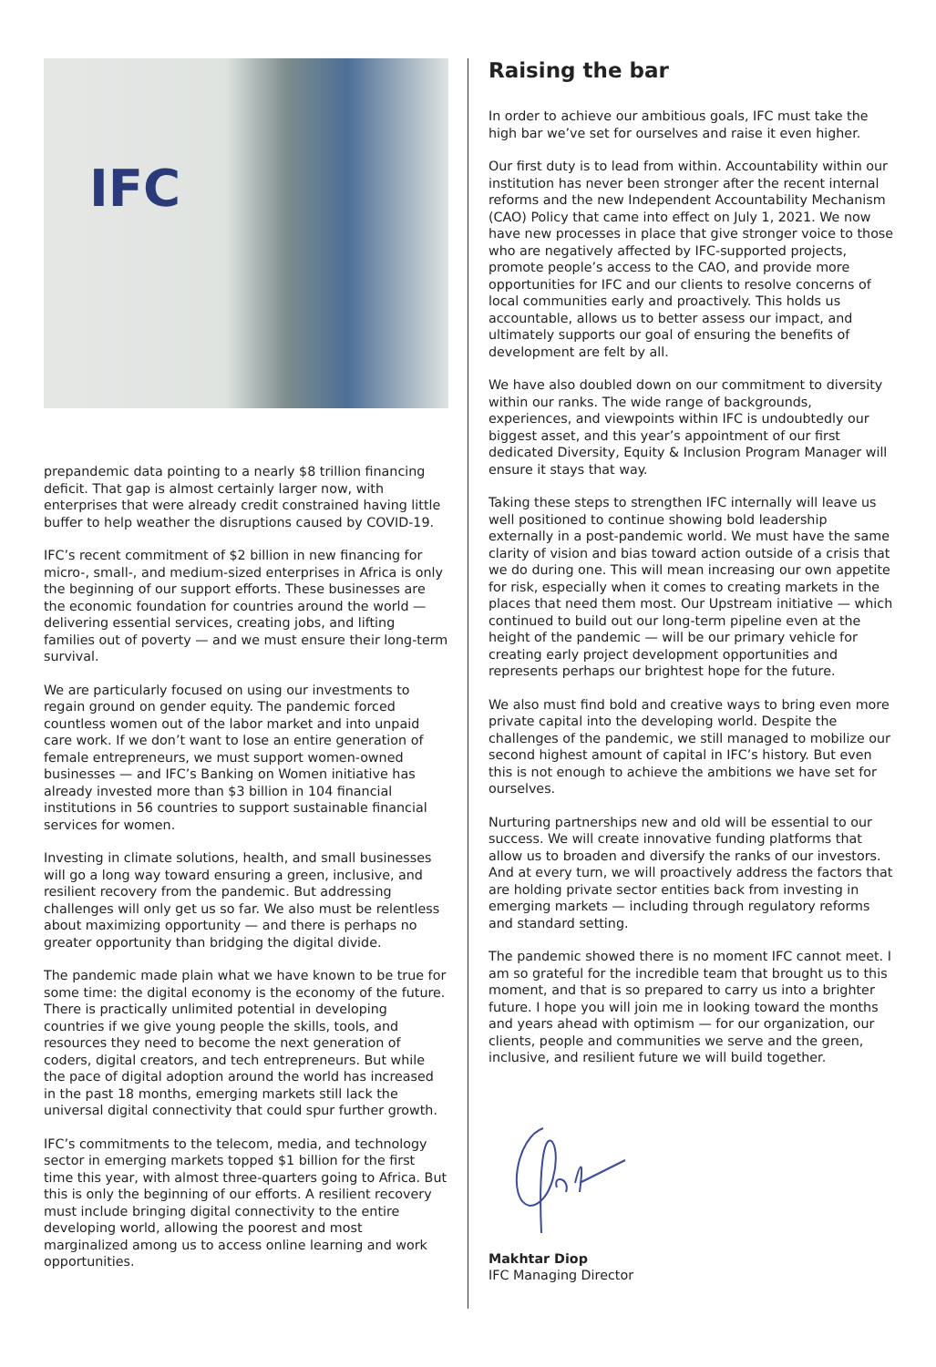IFC
prepandemic data pointing to a nearly $8 trillion financing deficit. That gap is almost certainly larger now, with enterprises that were already credit constrained having little buffer to help weather the disruptions caused by COVID-19.
IFC’s recent commitment of $2 billion in new financing for micro-, small-, and medium-sized enterprises in Africa is only the beginning of our support efforts. These businesses are the economic foundation for countries around the world — delivering essential services, creating jobs, and lifting families out of poverty — and we must ensure their long-term survival.
We are particularly focused on using our investments to regain ground on gender equity. The pandemic forced countless women out of the labor market and into unpaid care work. If we don’t want to lose an entire generation of female entrepreneurs, we must support women-owned businesses — and IFC’s Banking on Women initiative has already invested more than $3 billion in 104 financial institutions in 56 countries to support sustainable financial services for women.
Investing in climate solutions, health, and small businesses will go a long way toward ensuring a green, inclusive, and resilient recovery from the pandemic. But addressing challenges will only get us so far. We also must be relentless about maximizing opportunity — and there is perhaps no greater opportunity than bridging the digital divide.
The pandemic made plain what we have known to be true for some time: the digital economy is the economy of the future. There is practically unlimited potential in developing countries if we give young people the skills, tools, and resources they need to become the next generation of coders, digital creators, and tech entrepreneurs. But while the pace of digital adoption around the world has increased in the past 18 months, emerging markets still lack the universal digital connectivity that could spur further growth.
IFC’s commitments to the telecom, media, and technology sector in emerging markets topped $1 billion for the first time this year, with almost three-quarters going to Africa. But this is only the beginning of our efforts. A resilient recovery must include bringing digital connectivity to the entire developing world, allowing the poorest and most marginalized among us to access online learning and work opportunities.
Raising the bar
In order to achieve our ambitious goals, IFC must take the high bar we’ve set for ourselves and raise it even higher.
Our first duty is to lead from within. Accountability within our institution has never been stronger after the recent internal reforms and the new Independent Accountability Mechanism (CAO) Policy that came into effect on July 1, 2021. We now have new processes in place that give stronger voice to those who are negatively affected by IFC-supported projects, promote people’s access to the CAO, and provide more opportunities for IFC and our clients to resolve concerns of local communities early and proactively. This holds us accountable, allows us to better assess our impact, and ultimately supports our goal of ensuring the benefits of development are felt by all.
We have also doubled down on our commitment to diversity within our ranks. The wide range of backgrounds, experiences, and viewpoints within IFC is undoubtedly our biggest asset, and this year’s appointment of our first dedicated Diversity, Equity & Inclusion Program Manager will ensure it stays that way.
Taking these steps to strengthen IFC internally will leave us well positioned to continue showing bold leadership externally in a post-pandemic world. We must have the same clarity of vision and bias toward action outside of a crisis that we do during one. This will mean increasing our own appetite for risk, especially when it comes to creating markets in the places that need them most. Our Upstream initiative — which continued to build out our long-term pipeline even at the height of the pandemic — will be our primary vehicle for creating early project development opportunities and represents perhaps our brightest hope for the future.
We also must find bold and creative ways to bring even more private capital into the developing world. Despite the challenges of the pandemic, we still managed to mobilize our second highest amount of capital in IFC’s history. But even this is not enough to achieve the ambitions we have set for ourselves.
Nurturing partnerships new and old will be essential to our success. We will create innovative funding platforms that allow us to broaden and diversify the ranks of our investors. And at every turn, we will proactively address the factors that are holding private sector entities back from investing in emerging markets — including through regulatory reforms and standard setting.
The pandemic showed there is no moment IFC cannot meet. I am so grateful for the incredible team that brought us to this moment, and that is so prepared to carry us into a brighter future. I hope you will join me in looking toward the months and years ahead with optimism — for our organization, our clients, people and communities we serve and the green, inclusive, and resilient future we will build together.
Makhtar Diop
IFC Managing Director